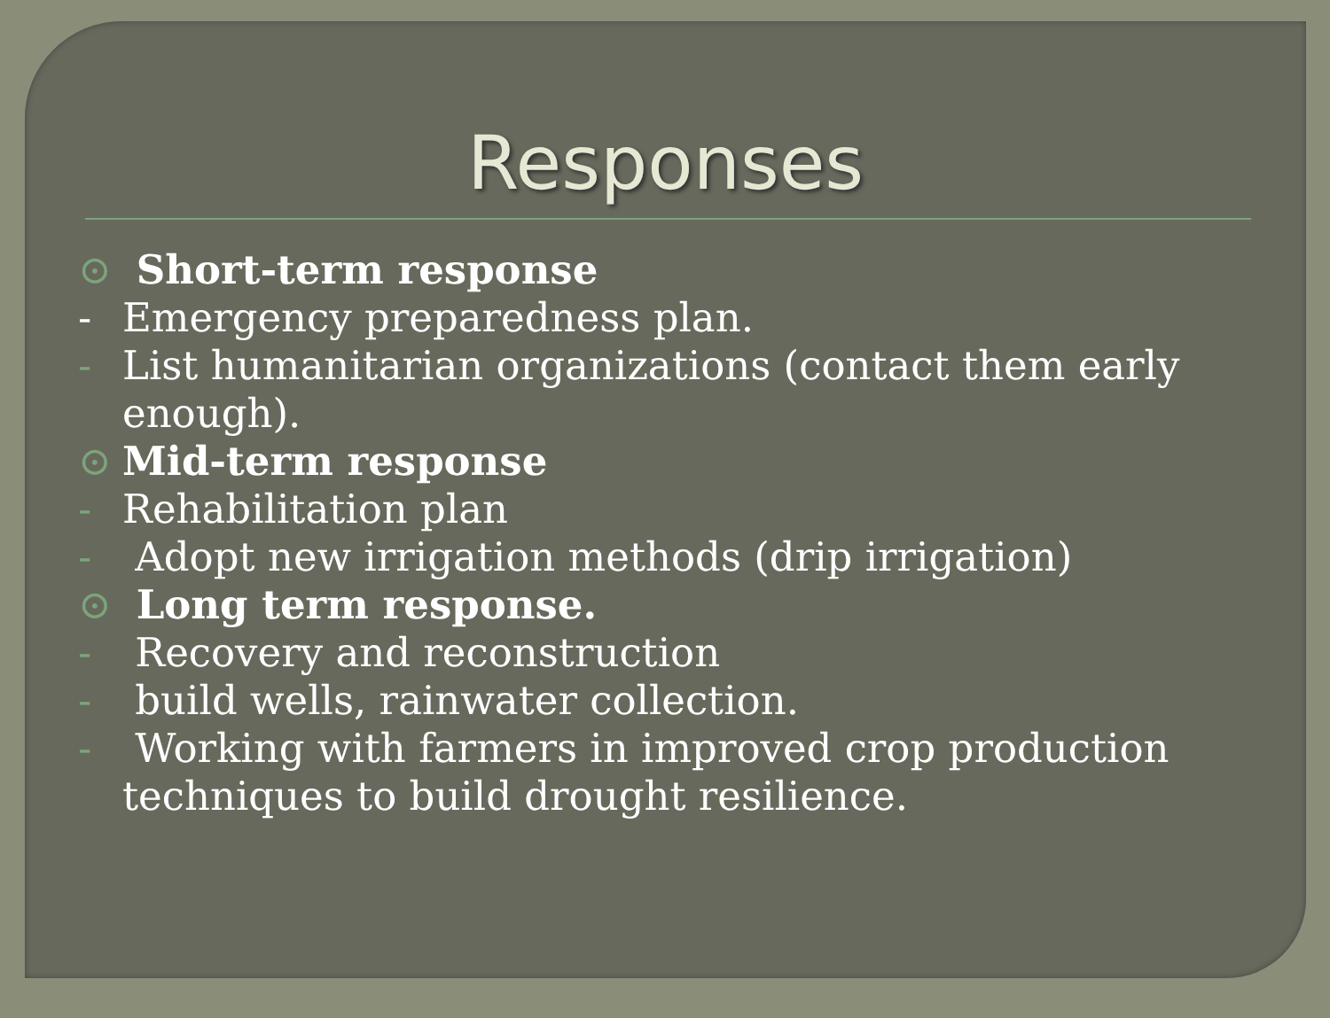Responses
⊙ Short-term response
- Emergency preparedness plan.
- List humanitarian organizations (contact them early enough).
⊙ Mid-term response
- Rehabilitation plan
- Adopt new irrigation methods (drip irrigation)
⊙ Long term response.
- Recovery and reconstruction
- build wells, rainwater collection.
- Working with farmers in improved crop production techniques to build drought resilience.